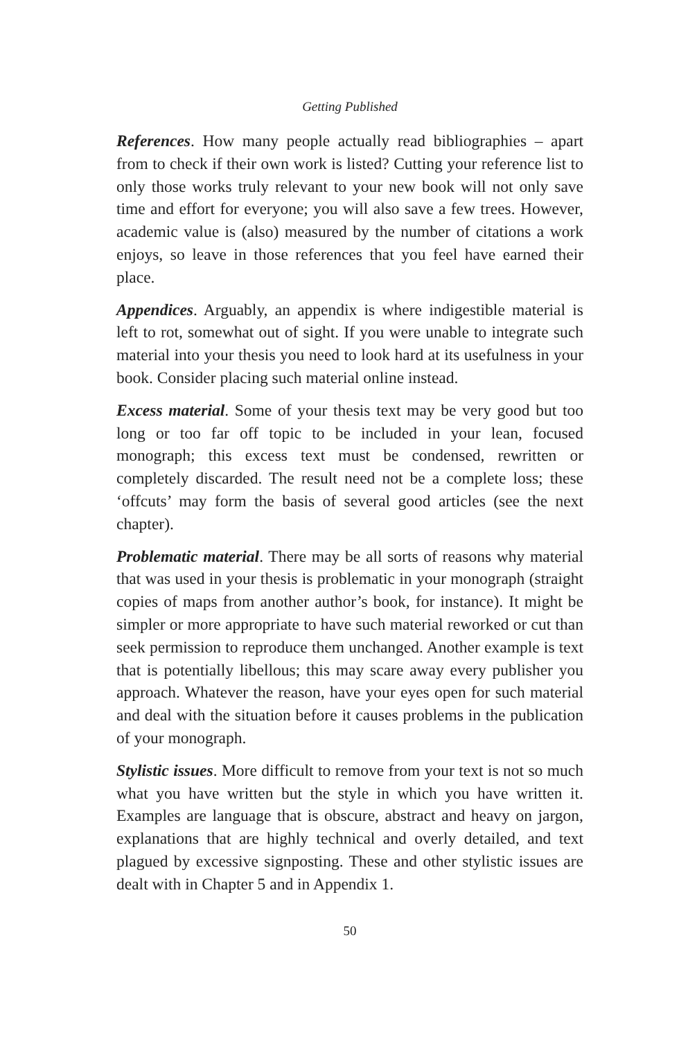Getting Published
References. How many people actually read bibliographies – apart from to check if their own work is listed? Cutting your reference list to only those works truly relevant to your new book will not only save time and effort for everyone; you will also save a few trees. However, academic value is (also) measured by the number of citations a work enjoys, so leave in those references that you feel have earned their place.
Appendices. Arguably, an appendix is where indigestible material is left to rot, somewhat out of sight. If you were unable to integrate such material into your thesis you need to look hard at its usefulness in your book. Consider placing such material online instead.
Excess material. Some of your thesis text may be very good but too long or too far off topic to be included in your lean, focused monograph; this excess text must be condensed, rewritten or completely discarded. The result need not be a complete loss; these ‘offcuts’ may form the basis of several good articles (see the next chapter).
Problematic material. There may be all sorts of reasons why material that was used in your thesis is problematic in your monograph (straight copies of maps from another author’s book, for instance). It might be simpler or more appropriate to have such material reworked or cut than seek permission to reproduce them unchanged. Another example is text that is potentially libellous; this may scare away every publisher you approach. Whatever the reason, have your eyes open for such material and deal with the situation before it causes problems in the publication of your monograph.
Stylistic issues. More difficult to remove from your text is not so much what you have written but the style in which you have written it. Examples are language that is obscure, abstract and heavy on jargon, explanations that are highly technical and overly detailed, and text plagued by excessive signposting. These and other stylistic issues are dealt with in Chapter 5 and in Appendix 1.
50